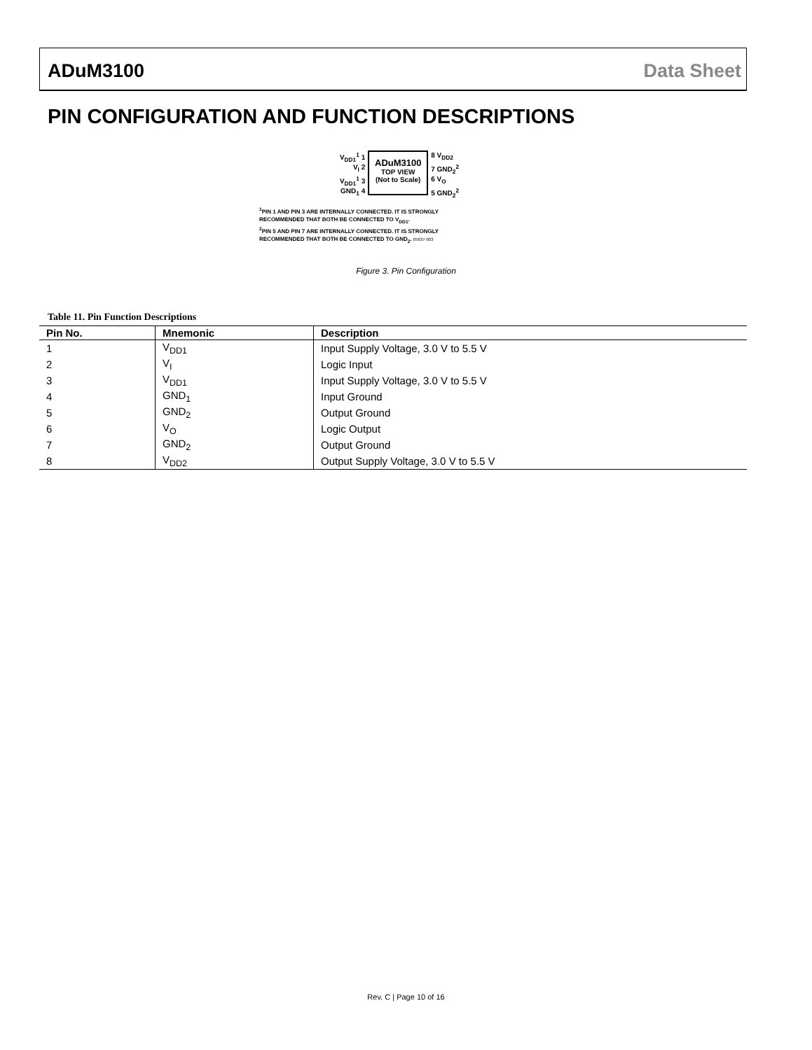ADuM3100 Data Sheet
PIN CONFIGURATION AND FUNCTION DESCRIPTIONS
V<sub>DD1</sub><sup>1</sup> 1
V<sub>I</sub> 2
V<sub>DD1</sub><sup>1</sup> 3
GND<sub>1</sub> 4
ADuM3100
TOP VIEW
(Not to Scale)
8 V<sub>DD2</sub>
7 GND<sub>2</sub><sup>2</sup>
6 V<sub>O</sub>
5 GND<sub>2</sub><sup>2</sup>
<sup>1</sup> PIN 1 AND PIN 3 ARE INTERNALLY CONNECTED. IT IS STRONGLY
RECOMMENDED THAT BOTH BE CONNECTED TO V<sub>DD1</sub>.
<sup>2</sup> PIN 5 AND PIN 7 ARE INTERNALLY CONNECTED. IT IS STRONGLY
RECOMMENDED THAT BOTH BE CONNECTED TO GND<sub>2</sub>. 05637-003
Figure 3. Pin Configuration
Table 11. Pin Function Descriptions
| Pin No. | Mnemonic | Description |
| --- | --- | --- |
| 1 | V<sub>DD1</sub> | Input Supply Voltage, 3.0 V to 5.5 V |
| 2 | V<sub>I</sub> | Logic Input |
| 3 | V<sub>DD1</sub> | Input Supply Voltage, 3.0 V to 5.5 V |
| 4 | GND<sub>1</sub> | Input Ground |
| 5 | GND<sub>2</sub> | Output Ground |
| 6 | V<sub>O</sub> | Logic Output |
| 7 | GND<sub>2</sub> | Output Ground |
| 8 | V<sub>DD2</sub> | Output Supply Voltage, 3.0 V to 5.5 V |
Rev. C | Page 10 of 16